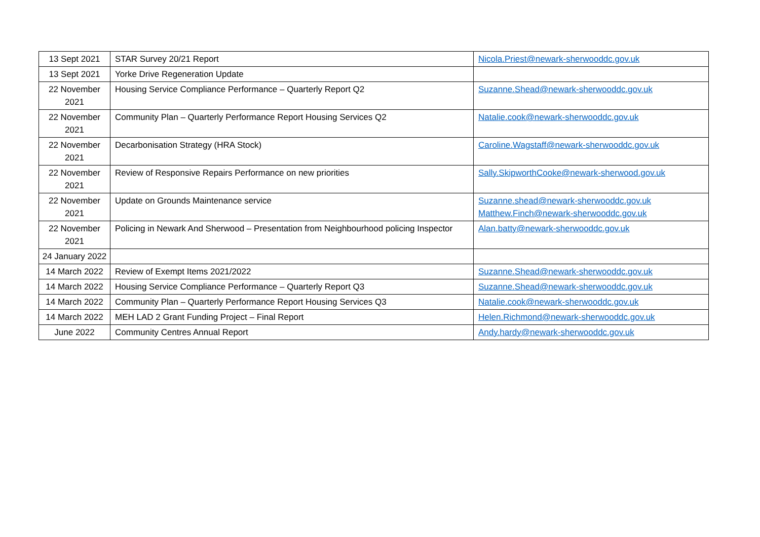| 13 Sept 2021 | STAR Survey 20/21 Report | Nicola.Priest@newark-sherwooddc.gov.uk |
| 13 Sept 2021 | Yorke Drive Regeneration Update | |
| 22 November 2021 | Housing Service Compliance Performance – Quarterly Report Q2 | Suzanne.Shead@newark-sherwooddc.gov.uk |
| 22 November 2021 | Community Plan – Quarterly Performance Report Housing Services Q2 | Natalie.cook@newark-sherwooddc.gov.uk |
| 22 November 2021 | Decarbonisation Strategy (HRA Stock) | Caroline.Wagstaff@newark-sherwooddc.gov.uk |
| 22 November 2021 | Review of Responsive Repairs Performance on new priorities | Sally.SkipworthCooke@newark-sherwood.gov.uk |
| 22 November 2021 | Update on Grounds Maintenance service | Suzanne.shead@newark-sherwooddc.gov.uk Matthew.Finch@newark-sherwooddc.gov.uk |
| 22 November 2021 | Policing in Newark And Sherwood – Presentation from Neighbourhood policing Inspector | Alan.batty@newark-sherwooddc.gov.uk |
| 24 January 2022 | | |
| 14 March 2022 | Review of Exempt Items 2021/2022 | Suzanne.Shead@newark-sherwooddc.gov.uk |
| 14 March 2022 | Housing Service Compliance Performance – Quarterly Report Q3 | Suzanne.Shead@newark-sherwooddc.gov.uk |
| 14 March 2022 | Community Plan – Quarterly Performance Report Housing Services Q3 | Natalie.cook@newark-sherwooddc.gov.uk |
| 14 March 2022 | MEH LAD 2 Grant Funding Project – Final Report | Helen.Richmond@newark-sherwooddc.gov.uk |
| June 2022 | Community Centres Annual Report | Andy.hardy@newark-sherwooddc.gov.uk |